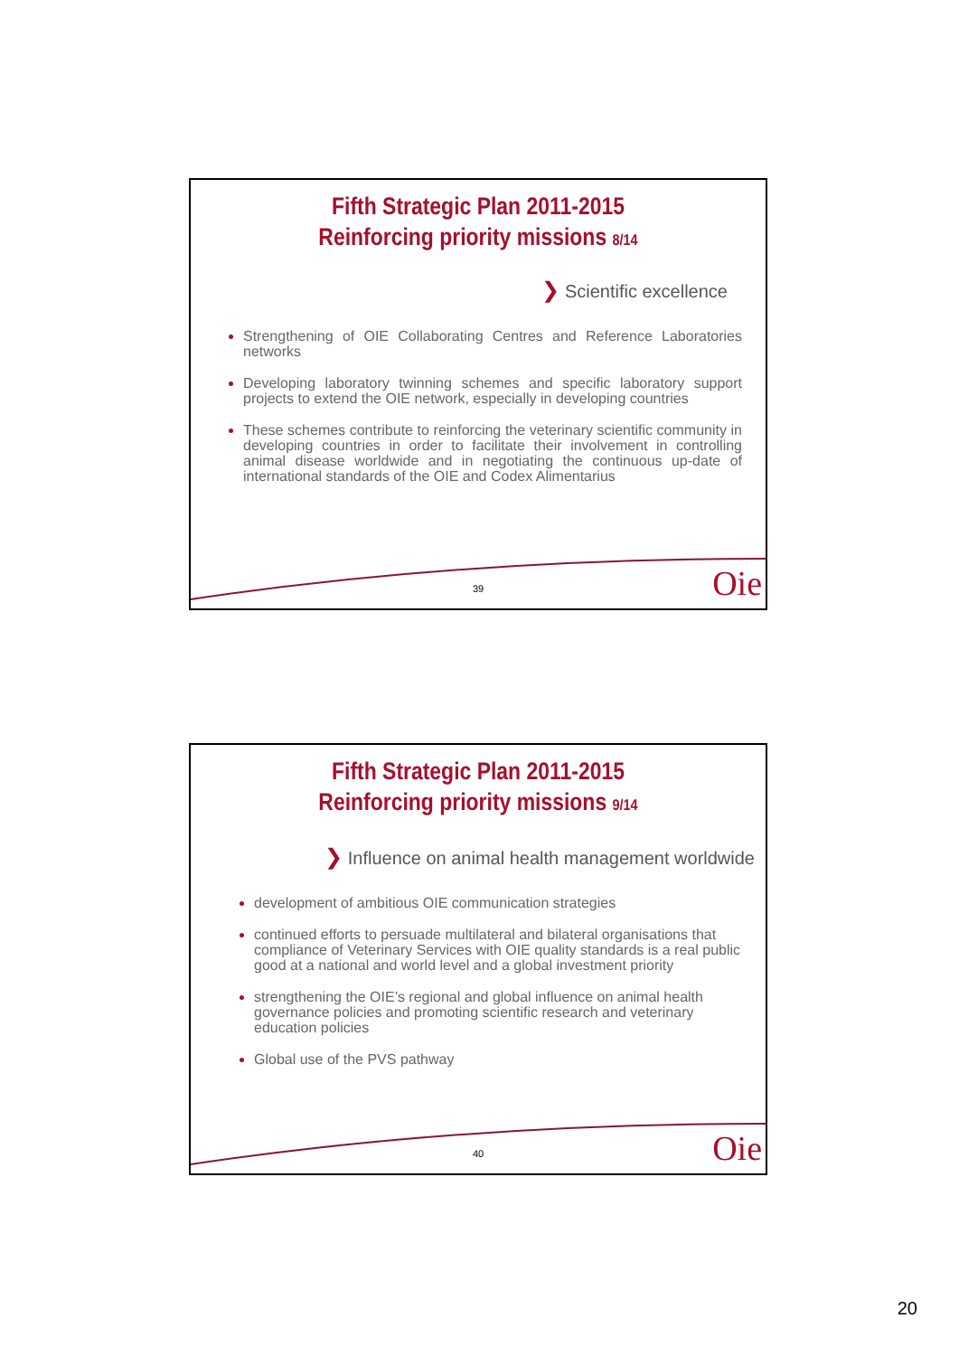Fifth Strategic Plan 2011-2015
Reinforcing priority missions 8/14
❯ Scientific excellence
Strengthening of OIE Collaborating Centres and Reference Laboratories networks
Developing laboratory twinning schemes and specific laboratory support projects to extend the OIE network, especially in developing countries
These schemes contribute to reinforcing the veterinary scientific community in developing countries in order to facilitate their involvement in controlling animal disease worldwide and in negotiating the continuous up-date of international standards of the OIE and Codex Alimentarius
39 Oie
Fifth Strategic Plan 2011-2015
Reinforcing priority missions 9/14
❯ Influence on animal health management worldwide
development of ambitious OIE communication strategies
continued efforts to persuade multilateral and bilateral organisations that compliance of Veterinary Services with OIE quality standards is a real public good at a national and world level and a global investment priority
strengthening the OIE’s regional and global influence on animal health governance policies and promoting scientific research and veterinary education policies
Global use of the PVS pathway
40 Oie
20